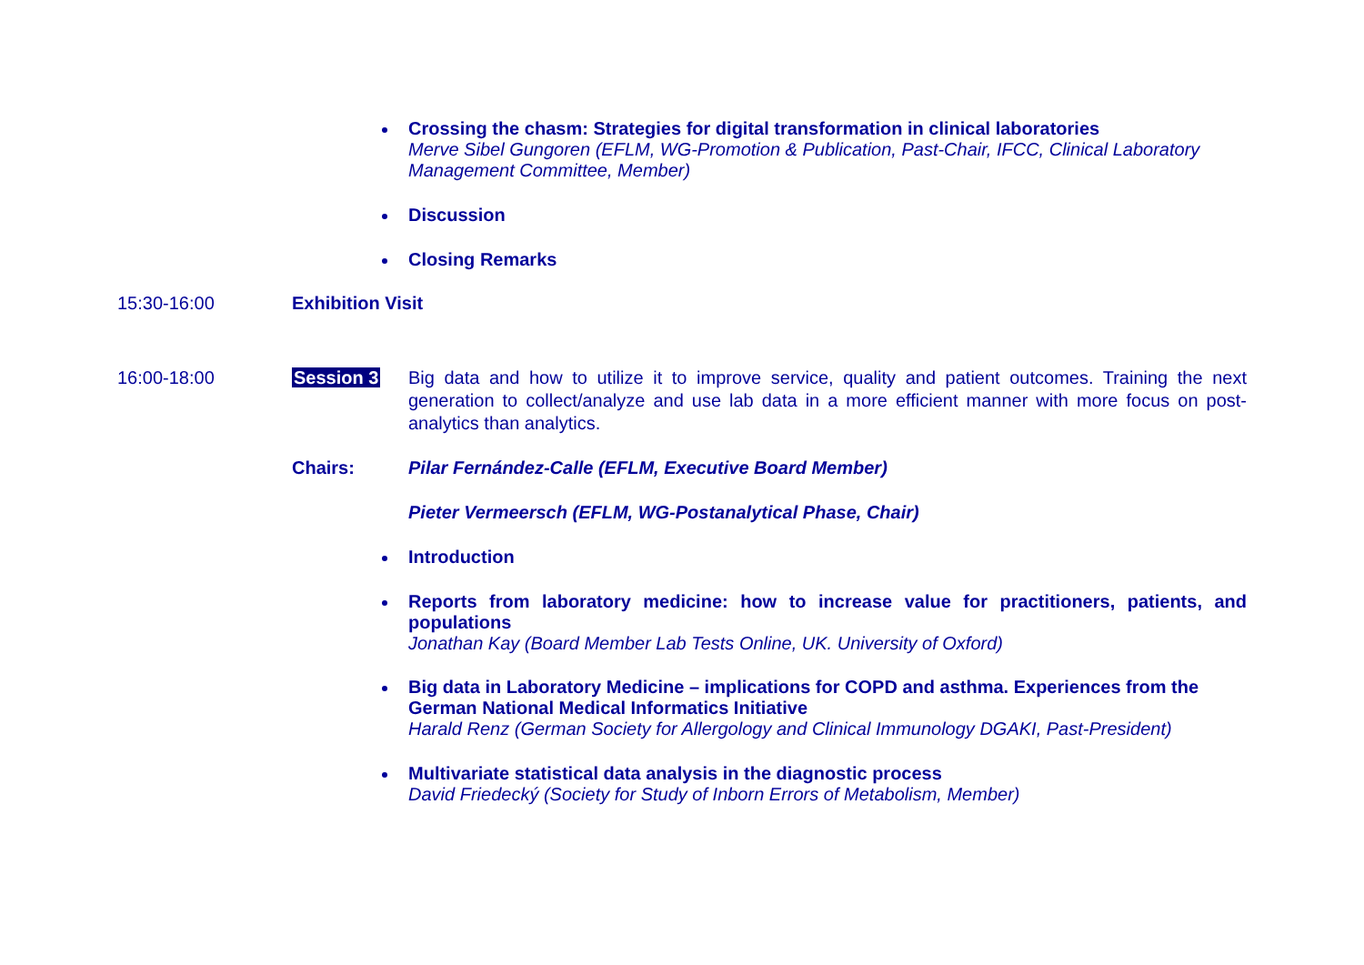Crossing the chasm: Strategies for digital transformation in clinical laboratories
Merve Sibel Gungoren (EFLM, WG-Promotion & Publication, Past-Chair, IFCC, Clinical Laboratory Management Committee, Member)
Discussion
Closing Remarks
15:30-16:00 Exhibition Visit
16:00-18:00 Session 3 Big data and how to utilize it to improve service, quality and patient outcomes. Training the next generation to collect/analyze and use lab data in a more efficient manner with more focus on post-analytics than analytics.
Chairs: Pilar Fernández-Calle (EFLM, Executive Board Member)
Pieter Vermeersch (EFLM, WG-Postanalytical Phase, Chair)
Introduction
Reports from laboratory medicine: how to increase value for practitioners, patients, and populations
Jonathan Kay (Board Member Lab Tests Online, UK. University of Oxford)
Big data in Laboratory Medicine – implications for COPD and asthma. Experiences from the German National Medical Informatics Initiative
Harald Renz (German Society for Allergology and Clinical Immunology DGAKI, Past-President)
Multivariate statistical data analysis in the diagnostic process
David Friedecký (Society for Study of Inborn Errors of Metabolism, Member)